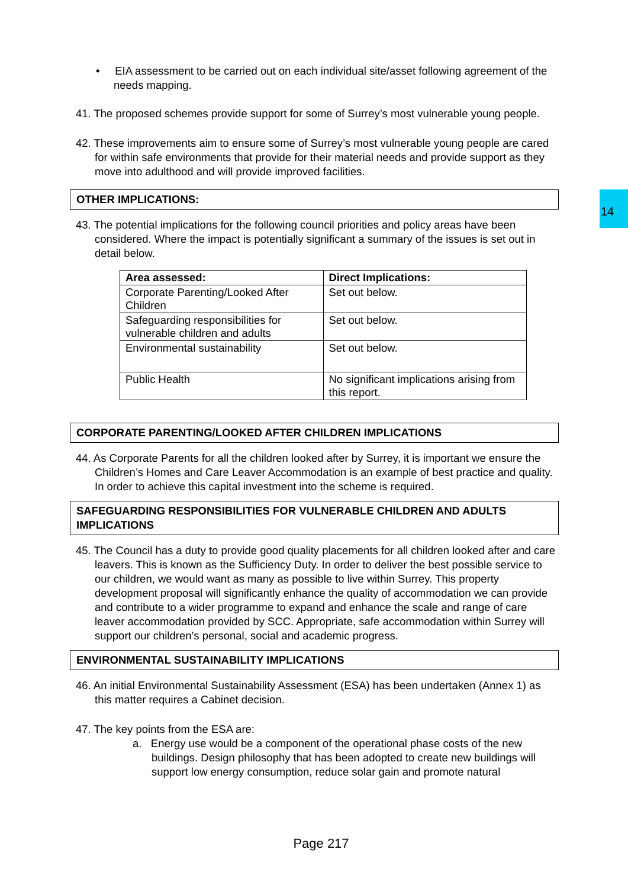14
• EIA assessment to be carried out on each individual site/asset following agreement of the needs mapping.
41. The proposed schemes provide support for some of Surrey’s most vulnerable young people.
42. These improvements aim to ensure some of Surrey’s most vulnerable young people are cared for within safe environments that provide for their material needs and provide support as they move into adulthood and will provide improved facilities.
OTHER IMPLICATIONS:
43. The potential implications for the following council priorities and policy areas have been considered. Where the impact is potentially significant a summary of the issues is set out in detail below.
| Area assessed: | Direct Implications: |
| --- | --- |
| Corporate Parenting/Looked After Children | Set out below. |
| Safeguarding responsibilities for vulnerable children and adults | Set out below. |
| Environmental sustainability | Set out below. |
| Public Health | No significant implications arising from this report. |
CORPORATE PARENTING/LOOKED AFTER CHILDREN IMPLICATIONS
44. As Corporate Parents for all the children looked after by Surrey, it is important we ensure the Children’s Homes and Care Leaver Accommodation is an example of best practice and quality. In order to achieve this capital investment into the scheme is required.
SAFEGUARDING RESPONSIBILITIES FOR VULNERABLE CHILDREN AND ADULTS IMPLICATIONS
45. The Council has a duty to provide good quality placements for all children looked after and care leavers. This is known as the Sufficiency Duty. In order to deliver the best possible service to our children, we would want as many as possible to live within Surrey. This property development proposal will significantly enhance the quality of accommodation we can provide and contribute to a wider programme to expand and enhance the scale and range of care leaver accommodation provided by SCC. Appropriate, safe accommodation within Surrey will support our children’s personal, social and academic progress.
ENVIRONMENTAL SUSTAINABILITY IMPLICATIONS
46. An initial Environmental Sustainability Assessment (ESA) has been undertaken (Annex 1) as this matter requires a Cabinet decision.
47. The key points from the ESA are:
a. Energy use would be a component of the operational phase costs of the new buildings. Design philosophy that has been adopted to create new buildings will support low energy consumption, reduce solar gain and promote natural
Page 217